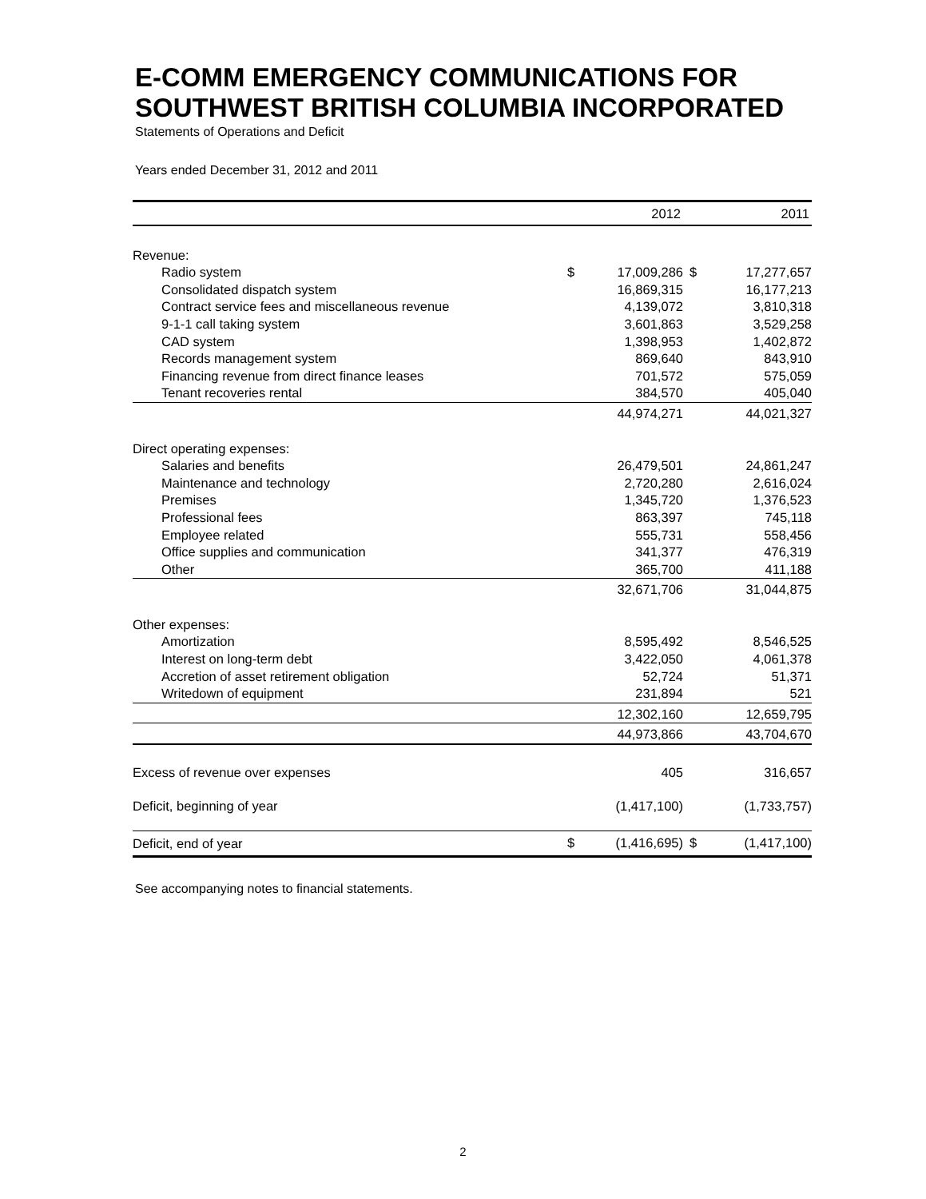E-COMM EMERGENCY COMMUNICATIONS FOR
SOUTHWEST BRITISH COLUMBIA INCORPORATED
Statements of Operations and Deficit
Years ended December 31, 2012 and 2011
| | | 2012 | | 2011 |
| --- | --- | --- | --- | --- |
| Revenue: | | | | |
| Radio system | $ | 17,009,286 | $ | 17,277,657 |
| Consolidated dispatch system | | 16,869,315 | | 16,177,213 |
| Contract service fees and miscellaneous revenue | | 4,139,072 | | 3,810,318 |
| 9-1-1 call taking system | | 3,601,863 | | 3,529,258 |
| CAD system | | 1,398,953 | | 1,402,872 |
| Records management system | | 869,640 | | 843,910 |
| Financing revenue from direct finance leases | | 701,572 | | 575,059 |
| Tenant recoveries rental | | 384,570 | | 405,040 |
| | | 44,974,271 | | 44,021,327 |
| Direct operating expenses: | | | | |
| Salaries and benefits | | 26,479,501 | | 24,861,247 |
| Maintenance and technology | | 2,720,280 | | 2,616,024 |
| Premises | | 1,345,720 | | 1,376,523 |
| Professional fees | | 863,397 | | 745,118 |
| Employee related | | 555,731 | | 558,456 |
| Office supplies and communication | | 341,377 | | 476,319 |
| Other | | 365,700 | | 411,188 |
| | | 32,671,706 | | 31,044,875 |
| Other expenses: | | | | |
| Amortization | | 8,595,492 | | 8,546,525 |
| Interest on long-term debt | | 3,422,050 | | 4,061,378 |
| Accretion of asset retirement obligation | | 52,724 | | 51,371 |
| Writedown of equipment | | 231,894 | | 521 |
| | | 12,302,160 | | 12,659,795 |
| | | 44,973,866 | | 43,704,670 |
| Excess of revenue over expenses | | 405 | | 316,657 |
| Deficit, beginning of year | | (1,417,100) | | (1,733,757) |
| Deficit, end of year | $ | (1,416,695) | $ | (1,417,100) |
See accompanying notes to financial statements.
2